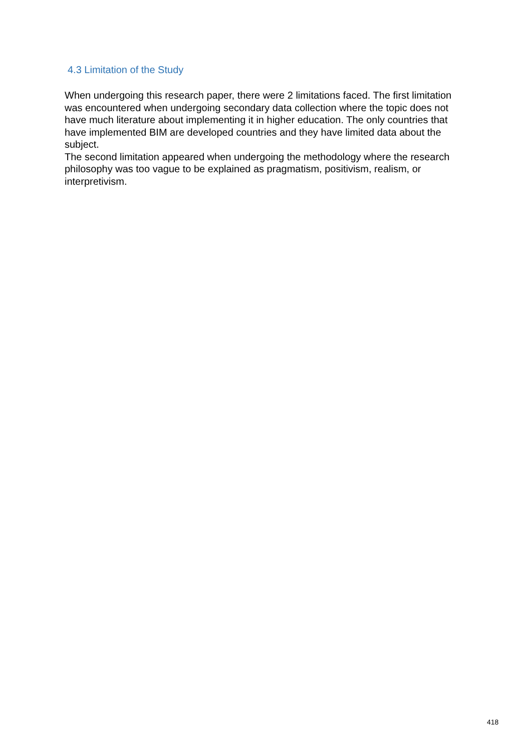4.3 Limitation of the Study
When undergoing this research paper, there were 2 limitations faced. The first limitation was encountered when undergoing secondary data collection where the topic does not have much literature about implementing it in higher education. The only countries that have implemented BIM are developed countries and they have limited data about the subject.
The second limitation appeared when undergoing the methodology where the research philosophy was too vague to be explained as pragmatism, positivism, realism, or interpretivism.
418